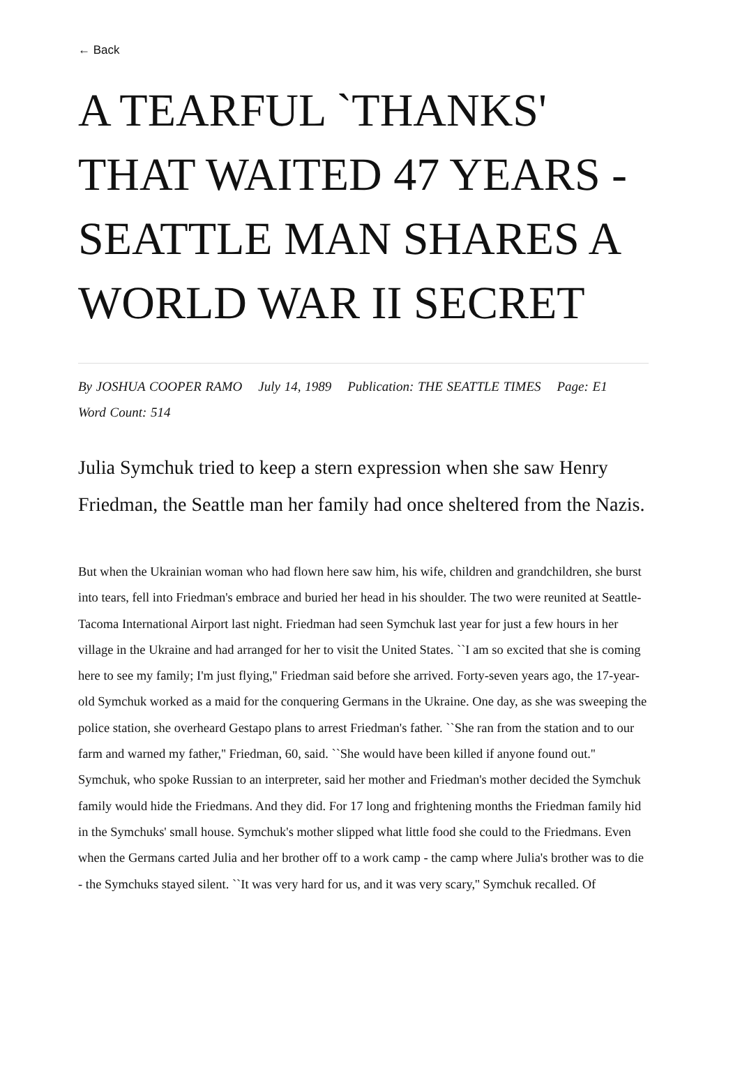← Back
A TEARFUL `THANKS' THAT WAITED 47 YEARS - SEATTLE MAN SHARES A WORLD WAR II SECRET
By JOSHUA COOPER RAMO July 14, 1989 Publication: THE SEATTLE TIMES Page: E1 Word Count: 514
Julia Symchuk tried to keep a stern expression when she saw Henry Friedman, the Seattle man her family had once sheltered from the Nazis.
But when the Ukrainian woman who had flown here saw him, his wife, children and grandchildren, she burst into tears, fell into Friedman's embrace and buried her head in his shoulder. The two were reunited at Seattle-Tacoma International Airport last night. Friedman had seen Symchuk last year for just a few hours in her village in the Ukraine and had arranged for her to visit the United States. ``I am so excited that she is coming here to see my family; I'm just flying,'' Friedman said before she arrived. Forty-seven years ago, the 17-year-old Symchuk worked as a maid for the conquering Germans in the Ukraine. One day, as she was sweeping the police station, she overheard Gestapo plans to arrest Friedman's father. ``She ran from the station and to our farm and warned my father,'' Friedman, 60, said. ``She would have been killed if anyone found out.'' Symchuk, who spoke Russian to an interpreter, said her mother and Friedman's mother decided the Symchuk family would hide the Friedmans. And they did. For 17 long and frightening months the Friedman family hid in the Symchuks' small house. Symchuk's mother slipped what little food she could to the Friedmans. Even when the Germans carted Julia and her brother off to a work camp - the camp where Julia's brother was to die - the Symchuks stayed silent. ``It was very hard for us, and it was very scary,'' Symchuk recalled. Of